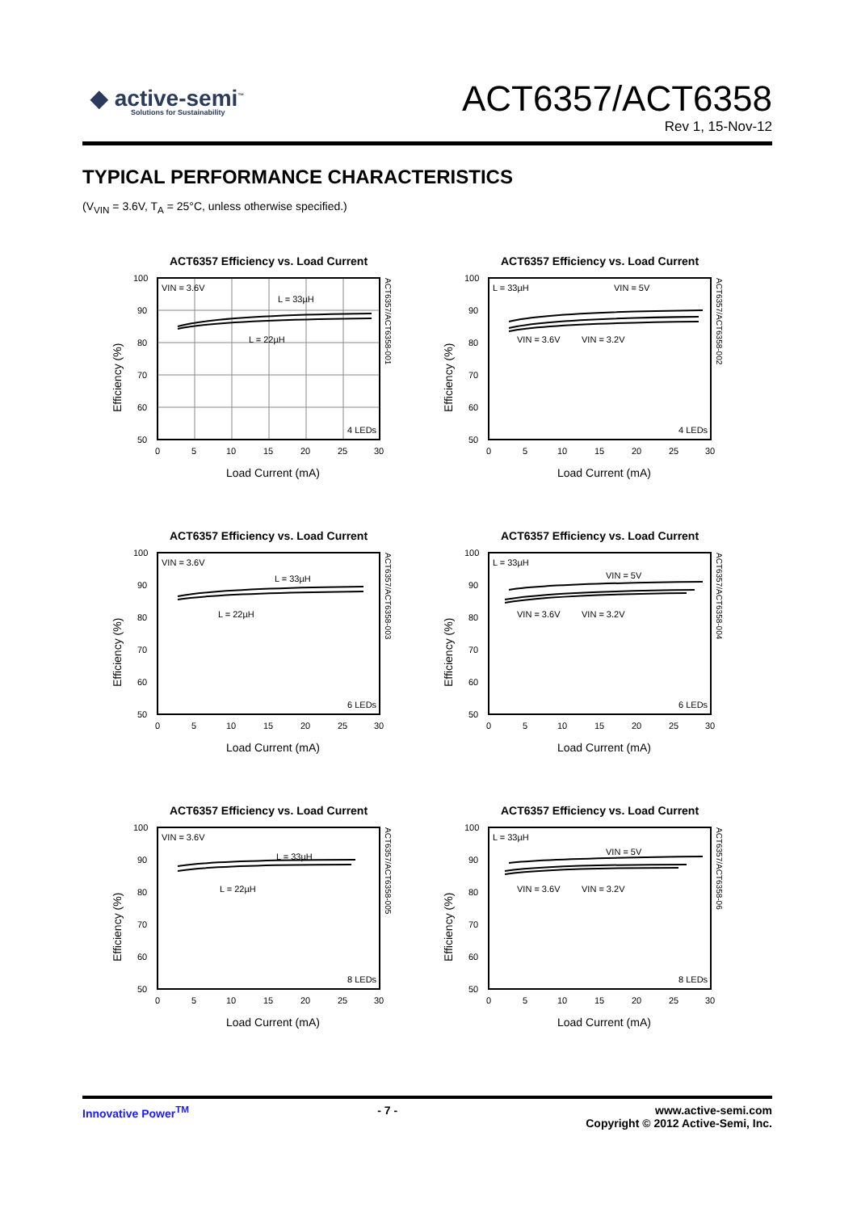◆ active-semi<sup>™</sup>
Solutions for Sustainability
ACT6357/ACT6358
Rev 1, 15-Nov-12
TYPICAL PERFORMANCE CHARACTERISTICS
(V<sub>VIN</sub> = 3.6V, T<sub>A</sub> = 25°C, unless otherwise specified.)
ACT6357 Efficiency vs. Load Current
VIN = 3.6V
L = 33µH
L = 22µH
4 LEDs
100
90
80
70
60
50
0
5
10
15
20
25
30
Load Current (mA)
Efficiency (%)
ACT6357/ACT6358-001
ACT6357 Efficiency vs. Load Current
L = 33µH
VIN = 5V
VIN = 3.6V
VIN = 3.2V
4 LEDs
100
90
80
70
60
50
0
5
10
15
20
25
30
Load Current (mA)
Efficiency (%)
ACT6357/ACT6358-002
ACT6357 Efficiency vs. Load Current
VIN = 3.6V
L = 33µH
L = 22µH
6 LEDs
100
90
80
70
60
50
0
5
10
15
20
25
30
Load Current (mA)
Efficiency (%)
ACT6357/ACT6358-003
ACT6357 Efficiency vs. Load Current
L = 33µH
VIN = 5V
VIN = 3.6V
VIN = 3.2V
6 LEDs
100
90
80
70
60
50
0
5
10
15
20
25
30
Load Current (mA)
Efficiency (%)
ACT6357/ACT6358-004
ACT6357 Efficiency vs. Load Current
VIN = 3.6V
L = 33µH
L = 22µH
8 LEDs
100
90
80
70
60
50
0
5
10
15
20
25
30
Load Current (mA)
Efficiency (%)
ACT6357/ACT6358-005
ACT6357 Efficiency vs. Load Current
L = 33µH
VIN = 5V
VIN = 3.6V
VIN = 3.2V
8 LEDs
100
90
80
70
60
50
0
5
10
15
20
25
30
Load Current (mA)
Efficiency (%)
ACT6357/ACT6358-06
Innovative Power<sup>TM</sup> - 7 - www.active-semi.com
Copyright © 2012 Active-Semi, Inc.